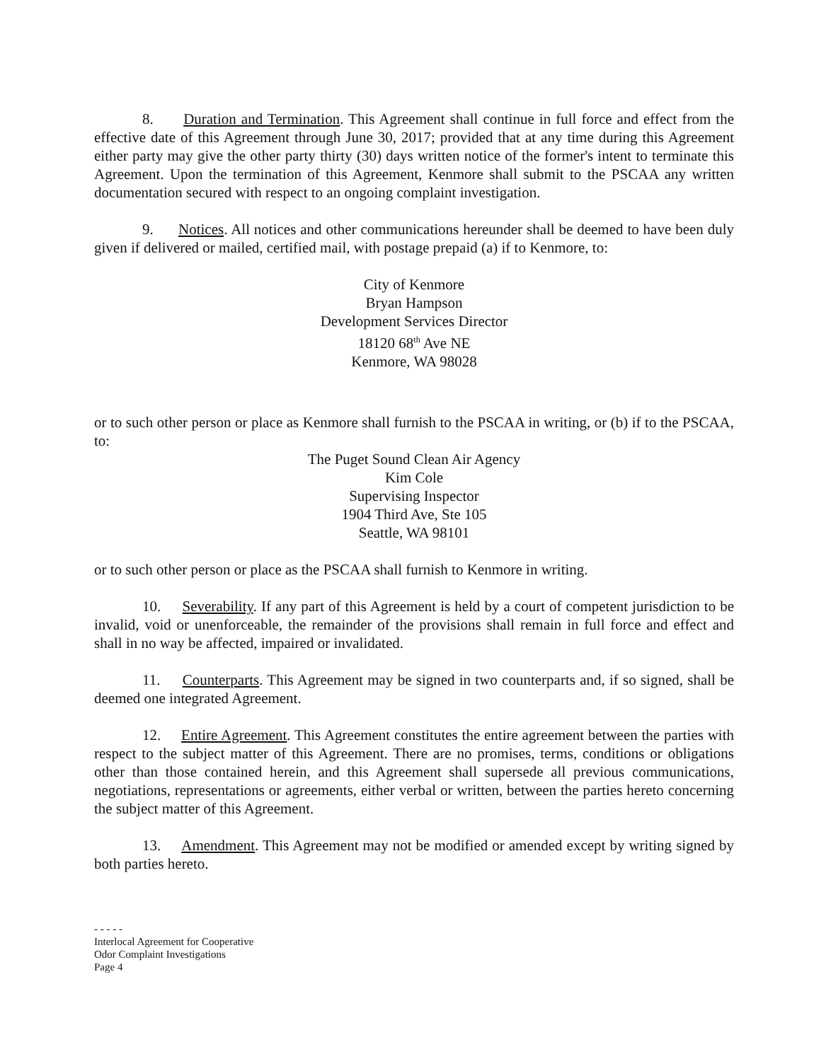8. Duration and Termination. This Agreement shall continue in full force and effect from the effective date of this Agreement through June 30, 2017; provided that at any time during this Agreement either party may give the other party thirty (30) days written notice of the former's intent to terminate this Agreement. Upon the termination of this Agreement, Kenmore shall submit to the PSCAA any written documentation secured with respect to an ongoing complaint investigation.
9. Notices. All notices and other communications hereunder shall be deemed to have been duly given if delivered or mailed, certified mail, with postage prepaid (a) if to Kenmore, to:
City of Kenmore
Bryan Hampson
Development Services Director
18120 68<sup>th</sup> Ave NE
Kenmore, WA 98028
or to such other person or place as Kenmore shall furnish to the PSCAA in writing, or (b) if to the PSCAA, to:
The Puget Sound Clean Air Agency
Kim Cole
Supervising Inspector
1904 Third Ave, Ste 105
Seattle, WA 98101
or to such other person or place as the PSCAA shall furnish to Kenmore in writing.
10. Severability. If any part of this Agreement is held by a court of competent jurisdiction to be invalid, void or unenforceable, the remainder of the provisions shall remain in full force and effect and shall in no way be affected, impaired or invalidated.
11. Counterparts. This Agreement may be signed in two counterparts and, if so signed, shall be deemed one integrated Agreement.
12. Entire Agreement. This Agreement constitutes the entire agreement between the parties with respect to the subject matter of this Agreement. There are no promises, terms, conditions or obligations other than those contained herein, and this Agreement shall supersede all previous communications, negotiations, representations or agreements, either verbal or written, between the parties hereto concerning the subject matter of this Agreement.
13. Amendment. This Agreement may not be modified or amended except by writing signed by both parties hereto.
- - - - -
Interlocal Agreement for Cooperative
Odor Complaint Investigations
Page 4